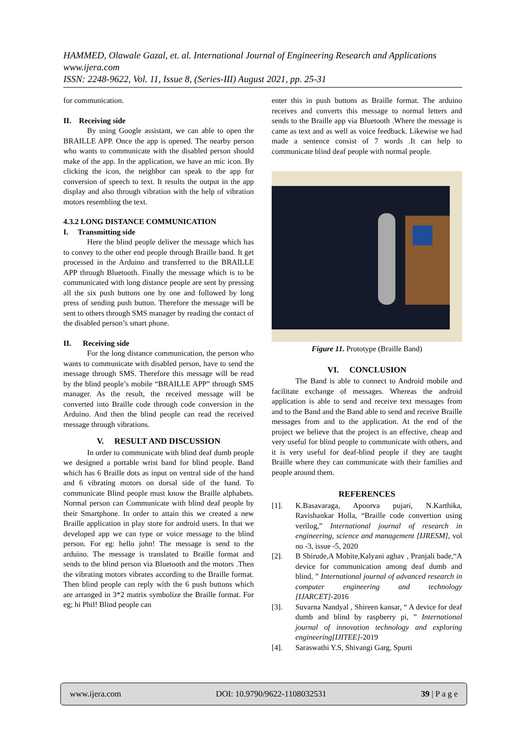HAMMED, Olawale Gazal, et. al. International Journal of Engineering Research and Applications
www.ijera.com
ISSN: 2248-9622, Vol. 11, Issue 8, (Series-III) August 2021, pp. 25-31
for communication.
II. Receiving side
By using Google assistant, we can able to open the BRAILLE APP. Once the app is opened. The nearby person who wants to communicate with the disabled person should make of the app. In the application, we have an mic icon. By clicking the icon, the neighbor can speak to the app for conversion of speech to text. It results the output in the app display and also through vibration with the help of vibration motors resembling the text.
4.3.2 LONG DISTANCE COMMUNICATION
I. Transmitting side
Here the blind people deliver the message which has to convey to the other end people through Braille band. It get processed in the Arduino and transferred to the BRAILLE APP through Bluetooth. Finally the message which is to be communicated with long distance people are sent by pressing all the six push buttons one by one and followed by long press of sending push button. Therefore the message will be sent to others through SMS manager by reading the contact of the disabled person’s smart phone.
II. Receiving side
For the long distance communication, the person who wants to communicate with disabled person, have to send the message through SMS. Therefore this message will be read by the blind people’s mobile “BRAILLE APP” through SMS manager. As the result, the received message will be converted into Braille code through code conversion in the Arduino. And then the blind people can read the received message through vibrations.
V. RESULT AND DISCUSSION
In order to communicate with blind deaf dumb people we designed a portable wrist band for blind people. Band which has 6 Braille dots as input on ventral side of the hand and 6 vibrating motors on dorsal side of the hand. To communicate Blind people must know the Braille alphabets. Normal person can Communicate with blind deaf people by their Smartphone. In order to attain this we created a new Braille application in play store for android users. In that we developed app we can type or voice message to the blind person. For eg: hello john! The message is send to the arduino. The message is translated to Braille format and sends to the blind person via Bluetooth and the motors .Then the vibrating motors vibrates according to the Braille format. Then blind people can reply with the 6 push buttons which are arranged in 3*2 matrix symbolize the Braille format. For eg; hi Phil! Blind people can
enter this in push buttons as Braille format. The arduino receives and converts this message to normal letters and sends to the Braille app via Bluetooth .Where the message is came as text and as well as voice feedback. Likewise we had made a sentence consist of 7 words .It can help to communicate blind deaf people with normal people.
Figure 11. Prototype (Braille Band)
VI. CONCLUSION
The Band is able to connect to Android mobile and facilitate exchange of messages. Whereas the android application is able to send and receive text messages from and to the Band and the Band able to send and receive Braille messages from and to the application. At the end of the project we believe that the project is an effective, cheap and very useful for blind people to communicate with others, and it is very useful for deaf-blind people if they are taught Braille where they can communicate with their families and people around them.
REFERENCES
[1]. K.Basavaraga, Apoorva pujari, N.Karthika, Ravishankar Holla, “Braille code convertion using verilog,” International journal of research in engineering, science and management [IJRESM], vol no -3, issue -5, 2020
[2]. B Shirude,A Mohite,Kalyani aghav , Pranjali bade,“A device for communication among deaf dumb and blind, ” International journal of advanced research in computer engineering and technology [IJARCET]-2016
[3]. Suvarna Nandyal , Shireen kansar, “ A device for deaf dumb and blind by raspberry pi, ” International journal of innovation technology and exploring engineering[IJITEE]-2019
[4]. Saraswathi Y.S, Shivangi Garg, Spurti
www.ijera.com DOI: 10.9790/9622-1108032531 39 | P a g e